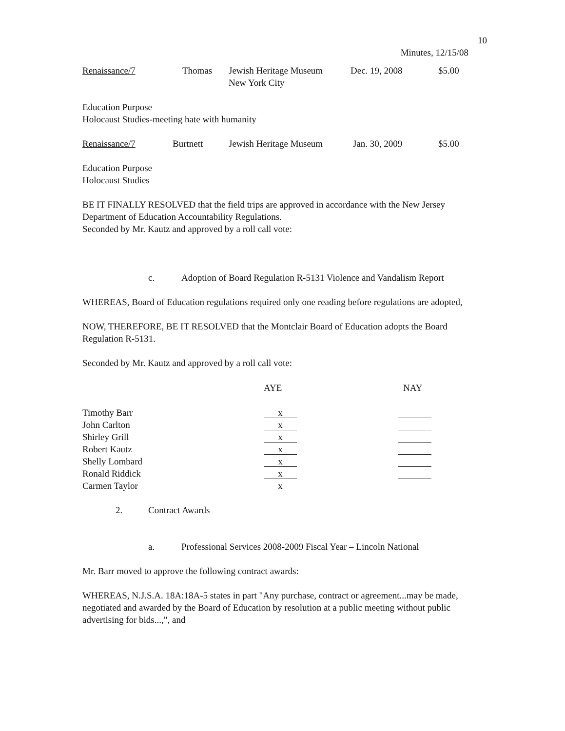10
Minutes, 12/15/08
| Renaissance/7 | Thomas | Jewish Heritage Museum New York City | Dec. 19, 2008 | $5.00 |
Education Purpose
Holocaust Studies-meeting hate with humanity
| Renaissance/7 | Burtnett | Jewish Heritage Museum | Jan. 30, 2009 | $5.00 |
Education Purpose
Holocaust Studies
BE IT FINALLY RESOLVED that the field trips are approved in accordance with the New Jersey Department of Education Accountability Regulations.
Seconded by Mr. Kautz and approved by a roll call vote:
| c. | Adoption of Board Regulation R-5131 Violence and Vandalism Report |
WHEREAS, Board of Education regulations required only one reading before regulations are adopted,
NOW, THEREFORE, BE IT RESOLVED that the Montclair Board of Education adopts the Board Regulation R-5131.
Seconded by Mr. Kautz and approved by a roll call vote:
| | AYE | NAY |
| --- | --- | --- |
| Timothy Barr | x | |
| John Carlton | x | |
| Shirley Grill | x | |
| Robert Kautz | x | |
| Shelly Lombard | x | |
| Ronald Riddick | x | |
| Carmen Taylor | x | |
| 2. | Contract Awards |
| a. | Professional Services 2008-2009 Fiscal Year – Lincoln National |
Mr. Barr moved to approve the following contract awards:
WHEREAS, N.J.S.A. 18A:18A-5 states in part "Any purchase, contract or agreement...may be made, negotiated and awarded by the Board of Education by resolution at a public meeting without public advertising for bids...,", and